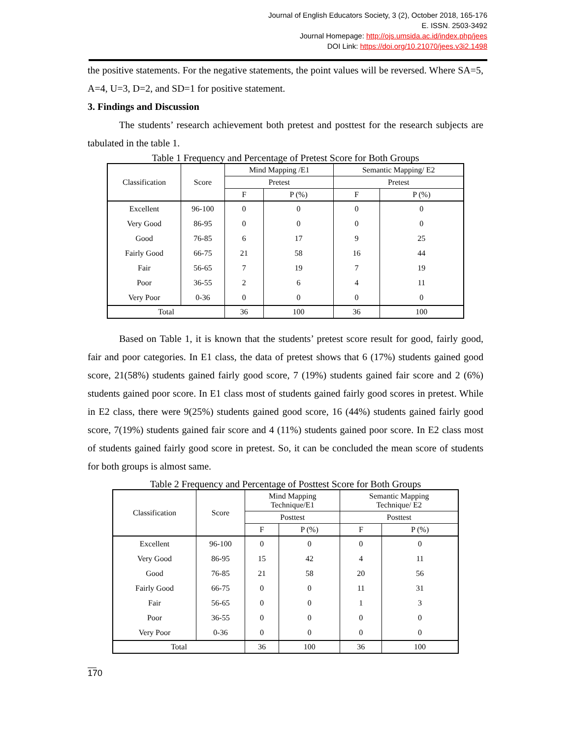Journal of English Educators Society, 3 (2), October 2018, 165-176
E. ISSN. 2503-3492
Journal Homepage: http://ojs.umsida.ac.id/index.php/jees
DOI Link: https://doi.org/10.21070/jees.v3i2.1498
the positive statements. For the negative statements, the point values will be reversed. Where SA=5, A=4, U=3, D=2, and SD=1 for positive statement.
3. Findings and Discussion
The students’ research achievement both pretest and posttest for the research subjects are tabulated in the table 1.
Table 1 Frequency and Percentage of Pretest Score for Both Groups
| Classification | Score | Mind Mapping /E1 | | Semantic Mapping/ E2 | |
| --- | --- | --- | --- | --- | --- |
| | | Pretest | | Pretest | |
| | | F | P (%) | F | P (%) |
| Excellent | 96-100 | 0 | 0 | 0 | 0 |
| Very Good | 86-95 | 0 | 0 | 0 | 0 |
| Good | 76-85 | 6 | 17 | 9 | 25 |
| Fairly Good | 66-75 | 21 | 58 | 16 | 44 |
| Fair | 56-65 | 7 | 19 | 7 | 19 |
| Poor | 36-55 | 2 | 6 | 4 | 11 |
| Very Poor | 0-36 | 0 | 0 | 0 | 0 |
| Total | | 36 | 100 | 36 | 100 |
Based on Table 1, it is known that the students’ pretest score result for good, fairly good, fair and poor categories. In E1 class, the data of pretest shows that 6 (17%) students gained good score, 21(58%) students gained fairly good score, 7 (19%) students gained fair score and 2 (6%) students gained poor score. In E1 class most of students gained fairly good scores in pretest. While in E2 class, there were 9(25%) students gained good score, 16 (44%) students gained fairly good score, 7(19%) students gained fair score and 4 (11%) students gained poor score. In E2 class most of students gained fairly good score in pretest. So, it can be concluded the mean score of students for both groups is almost same.
Table 2 Frequency and Percentage of Posttest Score for Both Groups
| Classification | Score | Mind Mapping Technique/E1 | | Semantic Mapping Technique/ E2 | |
| --- | --- | --- | --- | --- | --- |
| | | Posttest | | Posttest | |
| | | F | P (%) | F | P (%) |
| Excellent | 96-100 | 0 | 0 | 0 | 0 |
| Very Good | 86-95 | 15 | 42 | 4 | 11 |
| Good | 76-85 | 21 | 58 | 20 | 56 |
| Fairly Good | 66-75 | 0 | 0 | 11 | 31 |
| Fair | 56-65 | 0 | 0 | 1 | 3 |
| Poor | 36-55 | 0 | 0 | 0 | 0 |
| Very Poor | 0-36 | 0 | 0 | 0 | 0 |
| Total | | 36 | 100 | 36 | 100 |
170